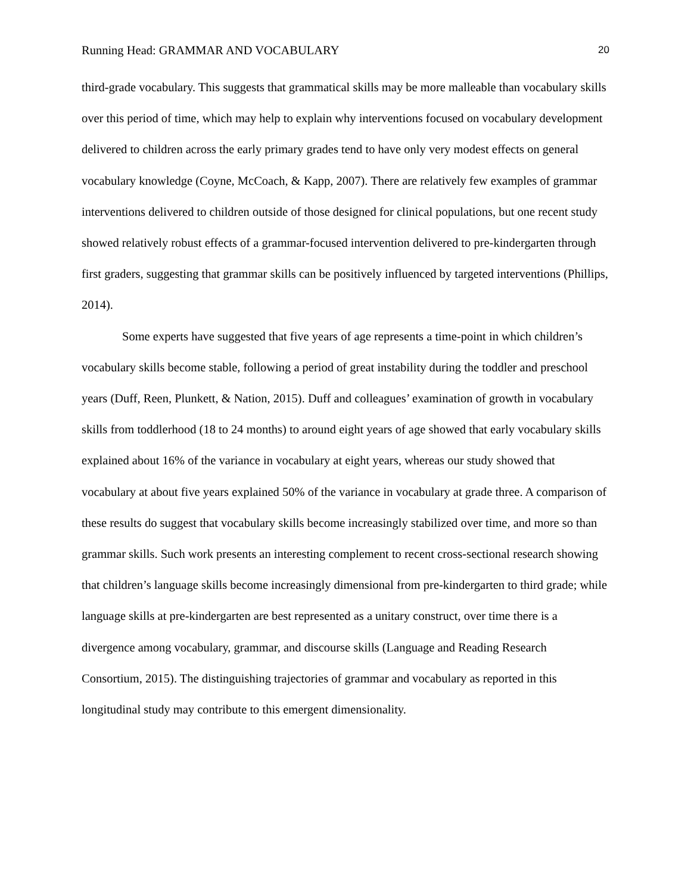Running Head: GRAMMAR AND VOCABULARY 20
third-grade vocabulary. This suggests that grammatical skills may be more malleable than vocabulary skills over this period of time, which may help to explain why interventions focused on vocabulary development delivered to children across the early primary grades tend to have only very modest effects on general vocabulary knowledge (Coyne, McCoach, & Kapp, 2007). There are relatively few examples of grammar interventions delivered to children outside of those designed for clinical populations, but one recent study showed relatively robust effects of a grammar-focused intervention delivered to pre-kindergarten through first graders, suggesting that grammar skills can be positively influenced by targeted interventions (Phillips, 2014).
Some experts have suggested that five years of age represents a time-point in which children’s vocabulary skills become stable, following a period of great instability during the toddler and preschool years (Duff, Reen, Plunkett, & Nation, 2015). Duff and colleagues’ examination of growth in vocabulary skills from toddlerhood (18 to 24 months) to around eight years of age showed that early vocabulary skills explained about 16% of the variance in vocabulary at eight years, whereas our study showed that vocabulary at about five years explained 50% of the variance in vocabulary at grade three. A comparison of these results do suggest that vocabulary skills become increasingly stabilized over time, and more so than grammar skills. Such work presents an interesting complement to recent cross-sectional research showing that children’s language skills become increasingly dimensional from pre-kindergarten to third grade; while language skills at pre-kindergarten are best represented as a unitary construct, over time there is a divergence among vocabulary, grammar, and discourse skills (Language and Reading Research Consortium, 2015). The distinguishing trajectories of grammar and vocabulary as reported in this longitudinal study may contribute to this emergent dimensionality.